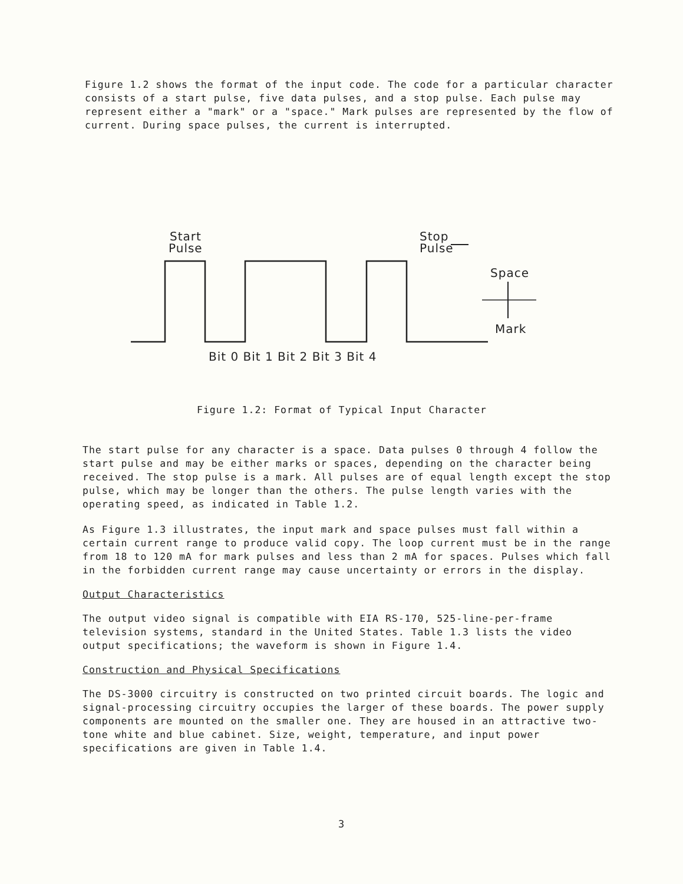Figure 1.2 shows the format of the input code. The code for a particular character consists of a start pulse, five data pulses, and a stop pulse. Each pulse may represent either a "mark" or a "space." Mark pulses are represented by the flow of current. During space pulses, the current is interrupted.
Start
Pulse
Stop
Pulse
Space
Mark
Bit 0 Bit 1 Bit 2 Bit 3 Bit 4
Figure 1.2: Format of Typical Input Character
The start pulse for any character is a space. Data pulses 0 through 4 follow the start pulse and may be either marks or spaces, depending on the character being received. The stop pulse is a mark. All pulses are of equal length except the stop pulse, which may be longer than the others. The pulse length varies with the operating speed, as indicated in Table 1.2.
As Figure 1.3 illustrates, the input mark and space pulses must fall within a certain current range to produce valid copy. The loop current must be in the range from 18 to 120 mA for mark pulses and less than 2 mA for spaces. Pulses which fall in the forbidden current range may cause uncertainty or errors in the display.
Output Characteristics
The output video signal is compatible with EIA RS-170, 525-line-per-frame television systems, standard in the United States. Table 1.3 lists the video output specifications; the waveform is shown in Figure 1.4.
Construction and Physical Specifications
The DS-3000 circuitry is constructed on two printed circuit boards. The logic and signal-processing circuitry occupies the larger of these boards. The power supply components are mounted on the smaller one. They are housed in an attractive two-tone white and blue cabinet. Size, weight, temperature, and input power specifications are given in Table 1.4.
3